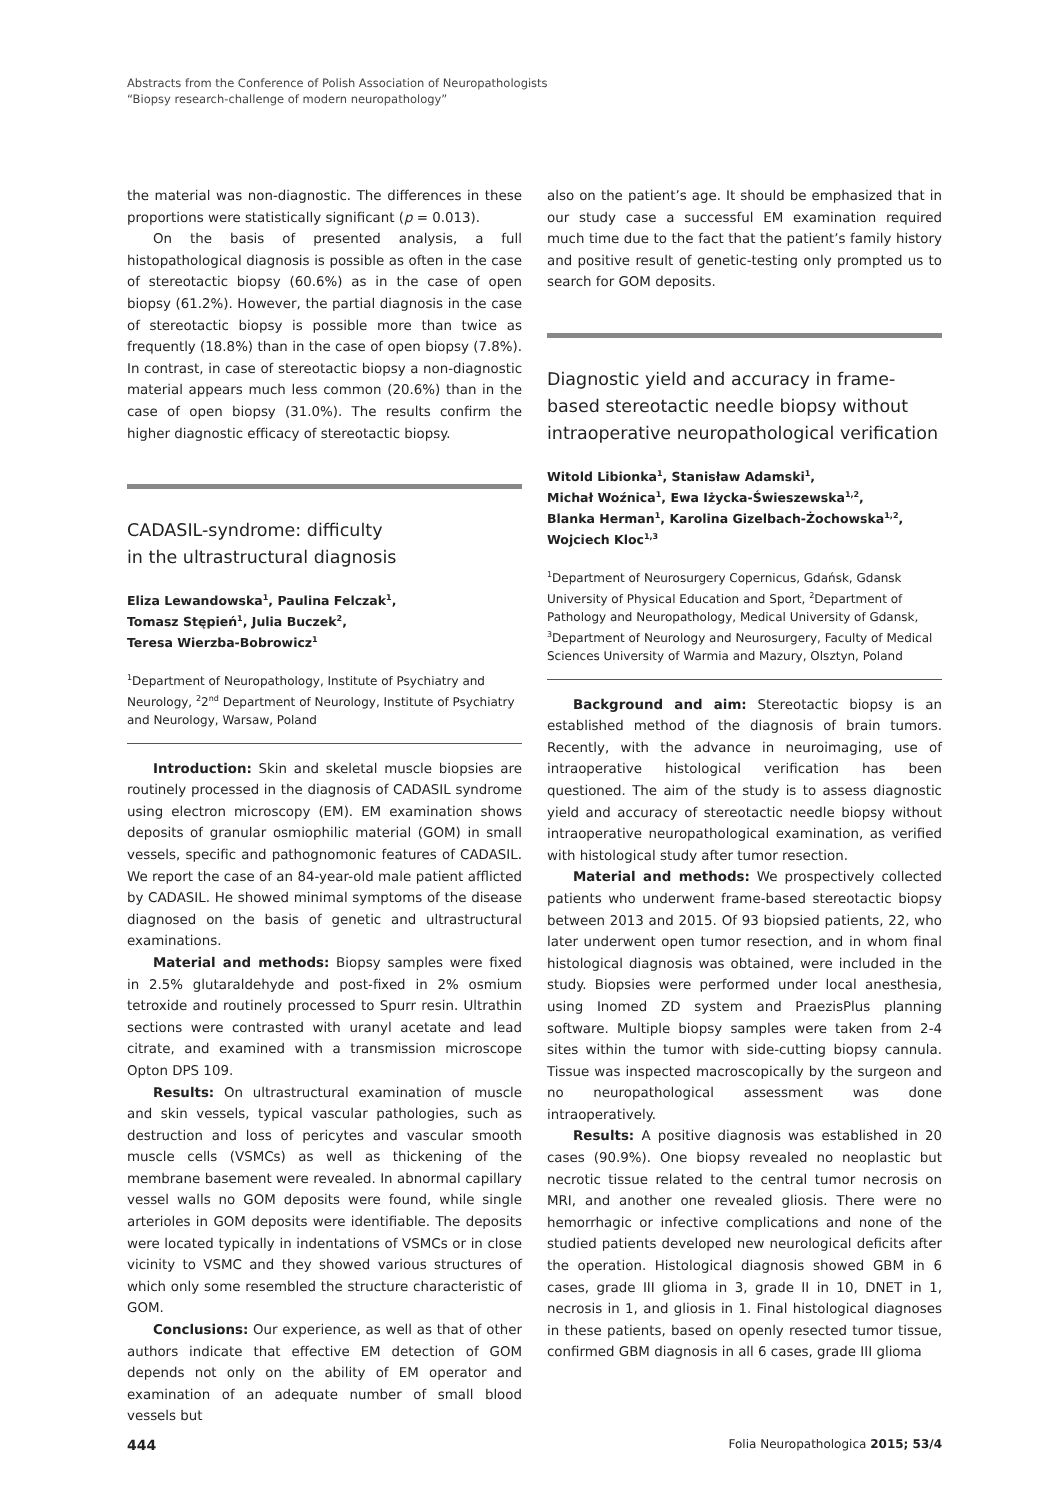Abstracts from the Conference of Polish Association of Neuropathologists
“Biopsy research-challenge of modern neuropathology”
the material was non-diagnostic. The differences in these proportions were statistically significant (p = 0.013).
On the basis of presented analysis, a full histopathological diagnosis is possible as often in the case of stereotactic biopsy (60.6%) as in the case of open biopsy (61.2%). However, the partial diagnosis in the case of stereotactic biopsy is possible more than twice as frequently (18.8%) than in the case of open biopsy (7.8%). In contrast, in case of stereotactic biopsy a non-diagnostic material appears much less common (20.6%) than in the case of open biopsy (31.0%). The results confirm the higher diagnostic efficacy of stereotactic biopsy.
CADASIL-syndrome: difficulty
in the ultrastructural diagnosis
Eliza Lewandowska<sup>1</sup>, Paulina Felczak<sup>1</sup>,
Tomasz Stępień<sup>1</sup>, Julia Buczek<sup>2</sup>,
Teresa Wierzba-Bobrowicz<sup>1</sup>
<sup>1</sup> Department of Neuropathology, Institute of Psychiatry and Neurology, <sup>2</sup>2<sup>nd</sup> Department of Neurology, Institute of Psychiatry and Neurology, Warsaw, Poland
Introduction: Skin and skeletal muscle biopsies are routinely processed in the diagnosis of CADASIL syndrome using electron microscopy (EM). EM examination shows deposits of granular osmiophilic material (GOM) in small vessels, specific and pathognomonic features of CADASIL. We report the case of an 84-year-old male patient afflicted by CADASIL. He showed minimal symptoms of the disease diagnosed on the basis of genetic and ultrastructural examinations.
Material and methods: Biopsy samples were fixed in 2.5% glutaraldehyde and post-fixed in 2% osmium tetroxide and routinely processed to Spurr resin. Ultrathin sections were contrasted with uranyl acetate and lead citrate, and examined with a transmission microscope Opton DPS 109.
Results: On ultrastructural examination of muscle and skin vessels, typical vascular pathologies, such as destruction and loss of pericytes and vascular smooth muscle cells (VSMCs) as well as thickening of the membrane basement were revealed. In abnormal capillary vessel walls no GOM deposits were found, while single arterioles in GOM deposits were identifiable. The deposits were located typically in indentations of VSMCs or in close vicinity to VSMC and they showed various structures of which only some resembled the structure characteristic of GOM.
Conclusions: Our experience, as well as that of other authors indicate that effective EM detection of GOM depends not only on the ability of EM operator and examination of an adequate number of small blood vessels but
also on the patient’s age. It should be emphasized that in our study case a successful EM examination required much time due to the fact that the patient’s family history and positive result of genetic-testing only prompted us to search for GOM deposits.
Diagnostic yield and accuracy in frame-based stereotactic needle biopsy without intraoperative neuropathological verification
Witold Libionka<sup>1</sup>, Stanisław Adamski<sup>1</sup>,
Michał Woźnica<sup>1</sup>, Ewa Iżycka-Świeszewska<sup>1,2</sup>,
Blanka Herman<sup>1</sup>, Karolina Gizelbach-Żochowska<sup>1,2</sup>,
Wojciech Kloc<sup>1,3</sup>
<sup>1</sup> Department of Neurosurgery Copernicus, Gdańsk, Gdansk University of Physical Education and Sport, <sup>2</sup>Department of Pathology and Neuropathology, Medical University of Gdansk, <sup>3</sup>Department of Neurology and Neurosurgery, Faculty of Medical Sciences University of Warmia and Mazury, Olsztyn, Poland
Background and aim: Stereotactic biopsy is an established method of the diagnosis of brain tumors. Recently, with the advance in neuroimaging, use of intraoperative histological verification has been questioned. The aim of the study is to assess diagnostic yield and accuracy of stereotactic needle biopsy without intraoperative neuropathological examination, as verified with histological study after tumor resection.
Material and methods: We prospectively collected patients who underwent frame-based stereotactic biopsy between 2013 and 2015. Of 93 biopsied patients, 22, who later underwent open tumor resection, and in whom final histological diagnosis was obtained, were included in the study. Biopsies were performed under local anesthesia, using Inomed ZD system and PraezisPlus planning software. Multiple biopsy samples were taken from 2-4 sites within the tumor with side-cutting biopsy cannula. Tissue was inspected macroscopically by the surgeon and no neuropathological assessment was done intraoperatively.
Results: A positive diagnosis was established in 20 cases (90.9%). One biopsy revealed no neoplastic but necrotic tissue related to the central tumor necrosis on MRI, and another one revealed gliosis. There were no hemorrhagic or infective complications and none of the studied patients developed new neurological deficits after the operation. Histological diagnosis showed GBM in 6 cases, grade III glioma in 3, grade II in 10, DNET in 1, necrosis in 1, and gliosis in 1. Final histological diagnoses in these patients, based on openly resected tumor tissue, confirmed GBM diagnosis in all 6 cases, grade III glioma
444 Folia Neuropathologica 2015; 53/4